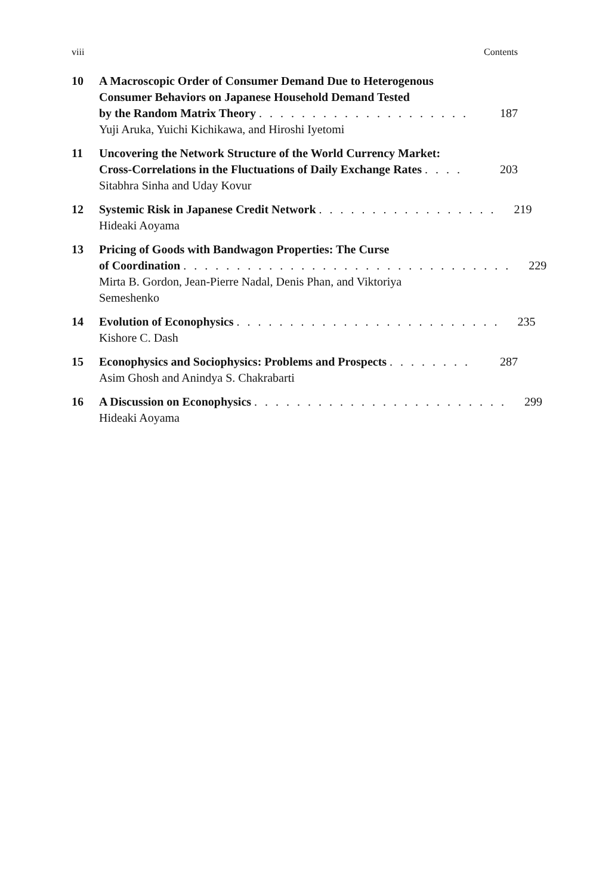viii Contents
10 A Macroscopic Order of Consumer Demand Due to Heterogenous
Consumer Behaviors on Japanese Household Demand Tested
by the Random Matrix Theory . . . . . . . . . . . . . . . . . . . . 187
Yuji Aruka, Yuichi Kichikawa, and Hiroshi Iyetomi
11 Uncovering the Network Structure of the World Currency Market:
Cross-Correlations in the Fluctuations of Daily Exchange Rates . . . . 203
Sitabhra Sinha and Uday Kovur
12 Systemic Risk in Japanese Credit Network . . . . . . . . . . . . . . . . . 219
Hideaki Aoyama
13 Pricing of Goods with Bandwagon Properties: The Curse
of Coordination . . . . . . . . . . . . . . . . . . . . . . . . . . . . . . . 229
Mirta B. Gordon, Jean-Pierre Nadal, Denis Phan, and Viktoriya
Semeshenko
14 Evolution of Econophysics . . . . . . . . . . . . . . . . . . . . . . . . . 235
Kishore C. Dash
15 Econophysics and Sociophysics: Problems and Prospects . . . . . . . . 287
Asim Ghosh and Anindya S. Chakrabarti
16 A Discussion on Econophysics . . . . . . . . . . . . . . . . . . . . . . . . 299
Hideaki Aoyama